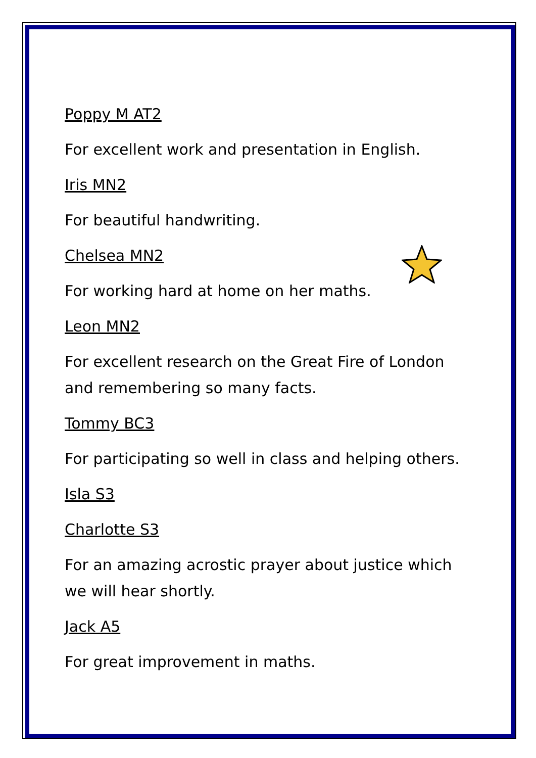Poppy M AT2
For excellent work and presentation in English.
Iris MN2
For beautiful handwriting.
Chelsea MN2
For working hard at home on her maths.
Leon MN2
For excellent research on the Great Fire of London and remembering so many facts.
Tommy BC3
For participating so well in class and helping others.
Isla S3
Charlotte S3
For an amazing acrostic prayer about justice which we will hear shortly.
Jack A5
For great improvement in maths.